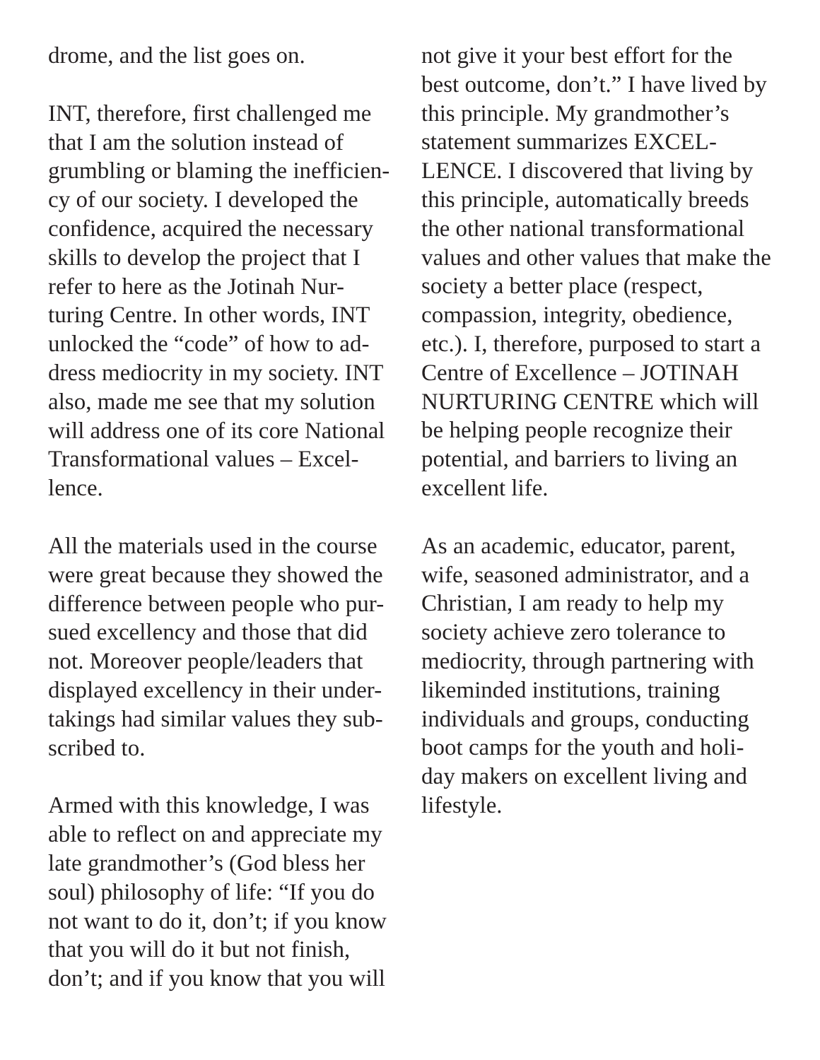drome, and the list goes on.
INT, therefore, first challenged me that I am the solution instead of grumbling or blaming the inefficien-cy of our society. I developed the confidence, acquired the necessary skills to develop the project that I refer to here as the Jotinah Nur-turing Centre. In other words, INT unlocked the “code” of how to ad-dress mediocrity in my society. INT also, made me see that my solution will address one of its core National Transformational values – Excel-lence.
All the materials used in the course were great because they showed the difference between people who pur-sued excellency and those that did not. Moreover people/leaders that displayed excellency in their under-takings had similar values they sub-scribed to.
Armed with this knowledge, I was able to reflect on and appreciate my late grandmother’s (God bless her soul) philosophy of life: “If you do not want to do it, don’t; if you know that you will do it but not finish, don’t; and if you know that you will
not give it your best effort for the best outcome, don’t.” I have lived by this principle. My grandmother’s statement summarizes EXCEL-LENCE. I discovered that living by this principle, automatically breeds the other national transformational values and other values that make the society a better place (respect, compassion, integrity, obedience, etc.). I, therefore, purposed to start a Centre of Excellence – JOTINAH NURTURING CENTRE which will be helping people recognize their potential, and barriers to living an excellent life.
As an academic, educator, parent, wife, seasoned administrator, and a Christian, I am ready to help my society achieve zero tolerance to mediocrity, through partnering with likeminded institutions, training individuals and groups, conducting boot camps for the youth and holi-day makers on excellent living and lifestyle.